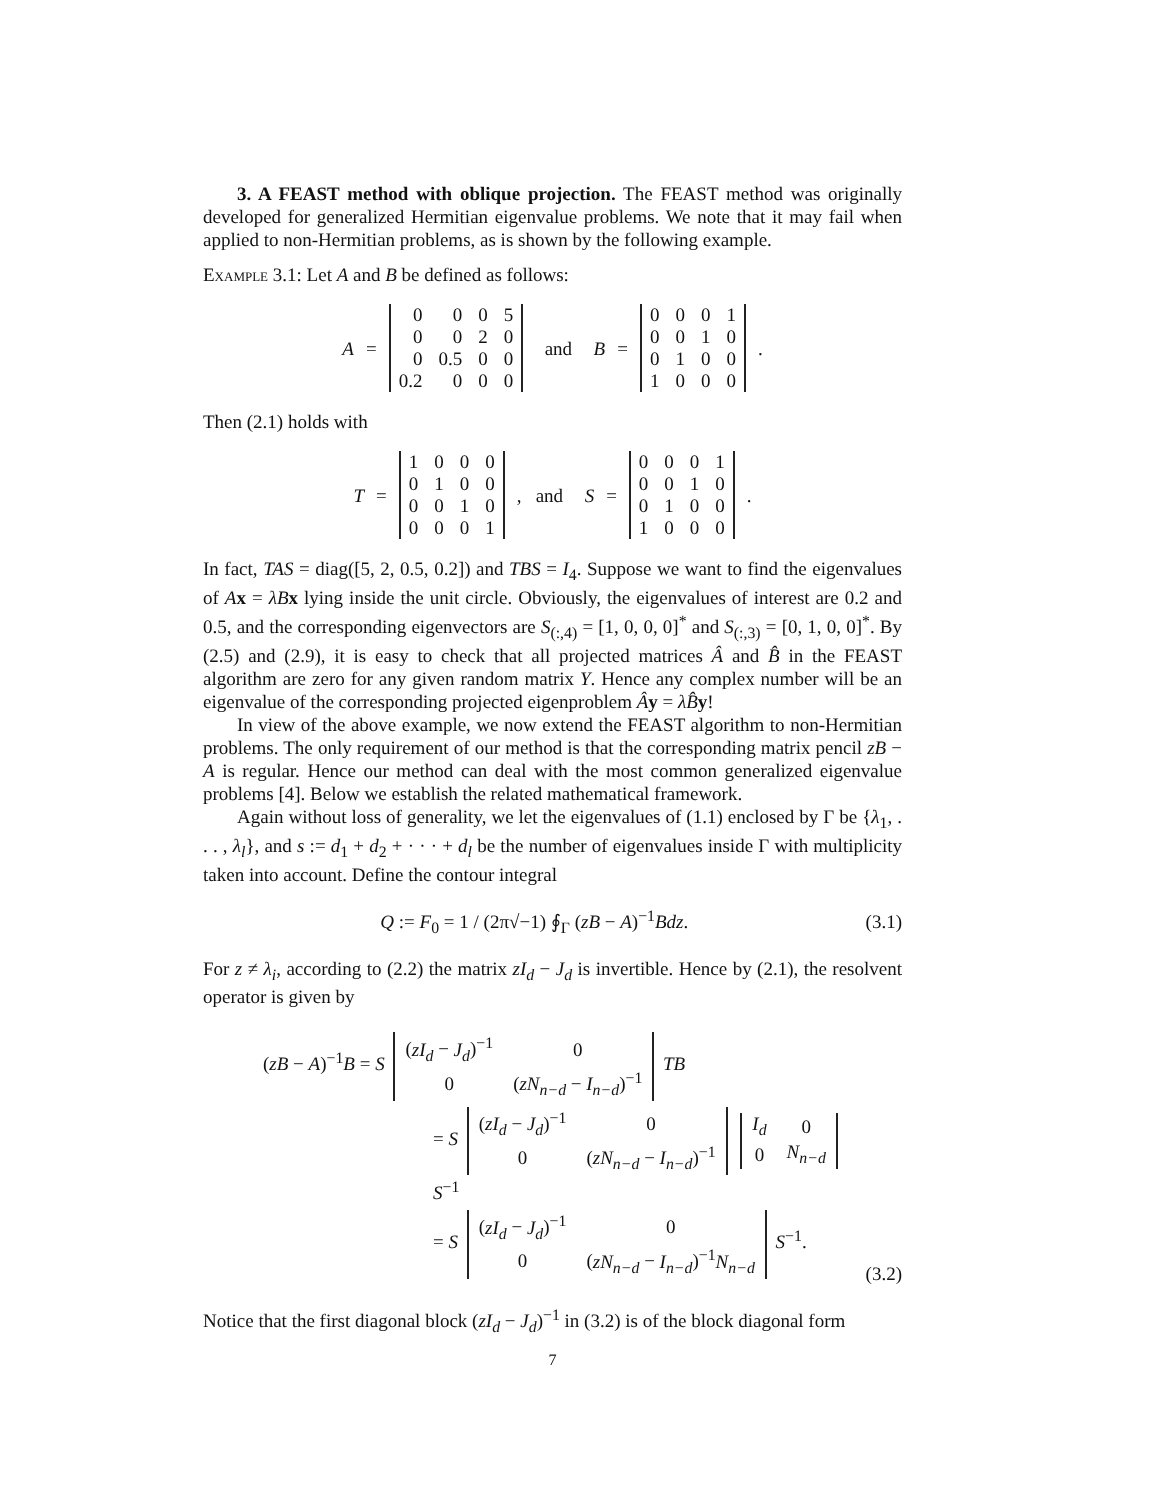3. A FEAST method with oblique projection. The FEAST method was originally developed for generalized Hermitian eigenvalue problems. We note that it may fail when applied to non-Hermitian problems, as is shown by the following example.
Example 3.1: Let A and B be defined as follows:
A =
| 0 | 0 | 0 | 5 |
| 0 | 0 | 2 | 0 |
| 0 | 0.5 | 0 | 0 |
| 0.2 | 0 | 0 | 0 |
and B =
| 0 | 0 | 0 | 1 |
| 0 | 0 | 1 | 0 |
| 0 | 1 | 0 | 0 |
| 1 | 0 | 0 | 0 |
.
Then (2.1) holds with
T =
| 1 | 0 | 0 | 0 |
| 0 | 1 | 0 | 0 |
| 0 | 0 | 1 | 0 |
| 0 | 0 | 0 | 1 |
, and S =
| 0 | 0 | 0 | 1 |
| 0 | 0 | 1 | 0 |
| 0 | 1 | 0 | 0 |
| 1 | 0 | 0 | 0 |
.
In fact, TAS = diag([5, 2, 0.5, 0.2]) and TBS = I<sub>4</sub>. Suppose we want to find the eigenvalues of Ax = λB x lying inside the unit circle. Obviously, the eigenvalues of interest are 0.2 and 0.5, and the corresponding eigenvectors are S<sub>(:,4)</sub> = [1, 0, 0, 0]<sup>*</sup> and S<sub>(:,3)</sub> = [0, 1, 0, 0]<sup>*</sup>. By (2.5) and (2.9), it is easy to check that all projected matrices Â and B̂ in the FEAST algorithm are zero for any given random matrix Y. Hence any complex number will be an eigenvalue of the corresponding projected eigenproblem Ây = λB̂y!
In view of the above example, we now extend the FEAST algorithm to non-Hermitian problems. The only requirement of our method is that the corresponding matrix pencil zB − A is regular. Hence our method can deal with the most common generalized eigenvalue problems [4]. Below we establish the related mathematical framework.
Again without loss of generality, we let the eigenvalues of (1.1) enclosed by Γ be {λ<sub>1</sub>, . . . , λ<sub>l</sub>}, and s := d<sub>1</sub> + d<sub>2</sub> + · · · + d<sub>l</sub> be the number of eigenvalues inside Γ with multiplicity taken into account. Define the contour integral
Q := F<sub>0</sub> = 1 / (2π√−1) ∮<sub>Γ</sub> (zB − A)<sup>−1</sup>Bdz. (3.1)
For z ≠ λ<sub>i</sub>, according to (2.2) the matrix zI<sub>d</sub> − J<sub>d</sub> is invertible. Hence by (2.1), the resolvent operator is given by
(zB − A)<sup>−1</sup>B = S
| ( zI<sub>d</sub> − J<sub>d</sub> )<sup>−1</sup> | 0 |
| 0 | ( zN<sub>n−d</sub> − I<sub>n−d</sub> )<sup>−1</sup> |
TB
= S
| ( zI<sub>d</sub> − J<sub>d</sub> )<sup>−1</sup> | 0 |
| 0 | ( zN<sub>n−d</sub> − I<sub>n−d</sub> )<sup>−1</sup> |
| I<sub>d</sub> | 0 |
| 0 | N<sub>n−d</sub> |
S<sup>−1</sup>
= S
| ( zI<sub>d</sub> − J<sub>d</sub> )<sup>−1</sup> | 0 |
| 0 | ( zN<sub>n−d</sub> − I<sub>n−d</sub> )<sup>−1</sup> N<sub>n−d</sub> |
S<sup>−1</sup>.
(3.2)
Notice that the first diagonal block (zI<sub>d</sub> − J<sub>d</sub>)<sup>−1</sup> in (3.2) is of the block diagonal form
7